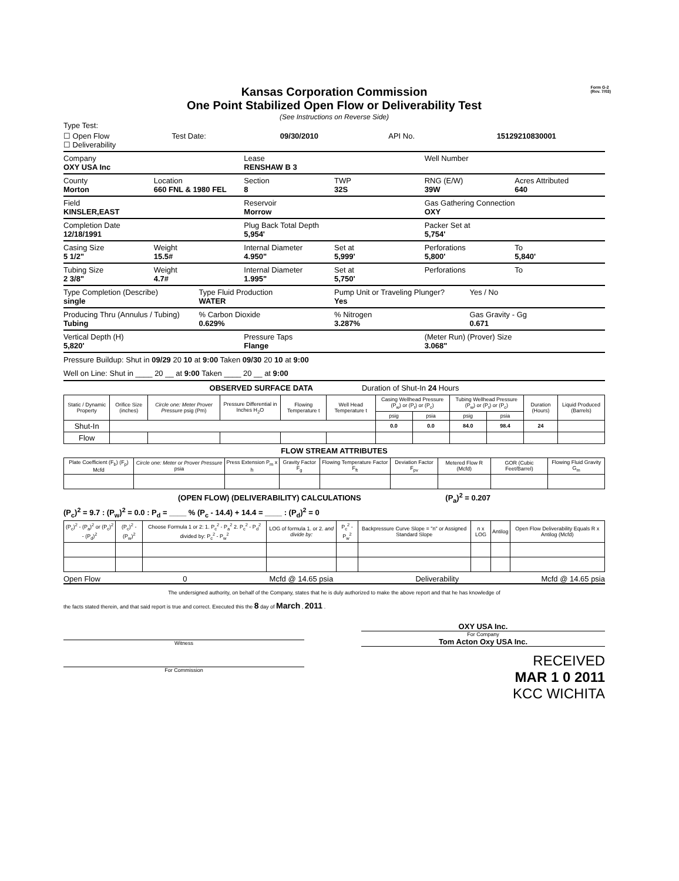Form G-2
(Rev. 7/03)
Kansas Corporation Commission
One Point Stabilized Open Flow or Deliverability Test
(See Instructions on Reverse Side)
Type Test:
☐ Open Flow
☐ Deliverability
Test Date: 09/30/2010 API No. 15129210830001
Company
OXY USA Inc
Lease
RENSHAW B 3
Well Number
County
Morton
Location
660 FNL & 1980 FEL
Section
8
TWP
32S
RNG (E/W)
39W
Acres Attributed
640
Field
KINSLER,EAST
Reservoir
Morrow
Gas Gathering Connection
OXY
Completion Date
12/18/1991
Plug Back Total Depth
5,954'
Packer Set at
5,754'
Casing Size
5 1/2"
Weight
15.5#
Internal Diameter
4.950"
Set at
5,999'
Perforations
5,800'
To
5,840'
Tubing Size
2 3/8"
Weight
4.7#
Internal Diameter
1.995"
Set at
5,750'
Perforations To
Type Completion (Describe)
single
Type Fluid Production
WATER
Pump Unit or Traveling Plunger?
Yes
Yes / No
Producing Thru (Annulus / Tubing)
Tubing
% Carbon Dioxide
0.629%
% Nitrogen
3.287%
Gas Gravity - Gg
0.671
Vertical Depth (H)
5,820'
Pressure Taps
Flange
(Meter Run) (Prover) Size
3.068"
Pressure Buildup: Shut in 09/29 20 10 at 9:00 Taken 09/30 20 10 at 9:00
Well on Line: Shut in ____ 20 __ at 9:00 Taken ____ 20 __ at 9:00
OBSERVED SURFACE DATA Duration of Shut-In 24 Hours
| Static / Dynamic Property | Orifice Size (inches) | Circle one: Meter Prover Pressure psig (Pm) | Pressure Differential in Inches H<sub>2</sub>O | Flowing Temperature t | Well Head Temperature t | Casing Wellhead Pressure (P<sub>w</sub>) or (P<sub>t</sub>) or (P<sub>c</sub>) | | Tubing Wellhead Pressure (P<sub>w</sub>) or (P<sub>t</sub>) or (P<sub>c</sub>) | | Duration (Hours) | Liquid Produced (Barrels) |
| --- | --- | --- | --- | --- | --- | --- | --- | --- | --- | --- | --- |
| | | | | | | psig | psia | psig | psia | | |
| Shut-In | | | | | | 0.0 | 0.0 | 84.0 | 98.4 | 24 | |
| Flow | | | | | | | | | | | |
FLOW STREAM ATTRIBUTES
| Plate Coefficient (F<sub>b</sub>) (F<sub>p</sub>) Mcfd | Circle one: Meter or Prover Pressure psia | Press Extension P<sub>m</sub> x h | Gravity Factor F<sub>g</sub> | Flowing Temperature Factor F<sub>ft</sub> | Deviation Factor F<sub>pv</sub> | Metered Flow R (Mcfd) | GOR (Cubic Feet/Barrel) | Flowing Fluid Gravity G<sub>m</sub> |
| --- | --- | --- | --- | --- | --- | --- | --- | --- |
(OPEN FLOW) (DELIVERABILITY) CALCULATIONS (P<sub>a</sub>)<sup>2</sup> = 0.207
(P<sub>c</sub>)<sup>2</sup> = 9.7 : (P<sub>w</sub>)<sup>2</sup> = 0.0 : P<sub>d</sub> = ____ % (P<sub>c</sub> - 14.4) + 14.4 = ____ : (P<sub>d</sub>)<sup>2</sup> = 0
| (P<sub>c</sub>)<sup>2</sup> - (P<sub>a</sub>)<sup>2</sup> or (P<sub>c</sub>)<sup>2</sup> - (P<sub>d</sub>)<sup>2</sup> | (P<sub>c</sub>)<sup>2</sup> - (P<sub>w</sub>)<sup>2</sup> | Choose Formula 1 or 2: 1. P<sub>c</sub><sup>2</sup> - P<sub>a</sub><sup>2</sup> 2. P<sub>c</sub><sup>2</sup> - P<sub>d</sub><sup>2</sup> divided by: P<sub>c</sub><sup>2</sup> - P<sub>w</sub><sup>2</sup> | LOG of formula 1. or 2. and divide by: | P<sub>c</sub><sup>2</sup> - P<sub>w</sub><sup>2</sup> | Backpressure Curve Slope = "n" or Assigned Standard Slope | n x LOG | Antilog | Open Flow Deliverability Equals R x Antilog (Mcfd) |
| --- | --- | --- | --- | --- | --- | --- | --- | --- |
Open Flow 0 Mcfd @ 14.65 psia Deliverability Mcfd @ 14.65 psia
The undersigned authority, on behalf of the Company, states that he is duly authorized to make the above report and that he has knowledge of
the facts stated therein, and that said report is true and correct. Executed this the 8 day of March , 2011 .
Witness
For Commission
OXY USA Inc.
For Company
Tom Acton Oxy USA Inc.
RECEIVED
MAR 1 0 2011
KCC WICHITA